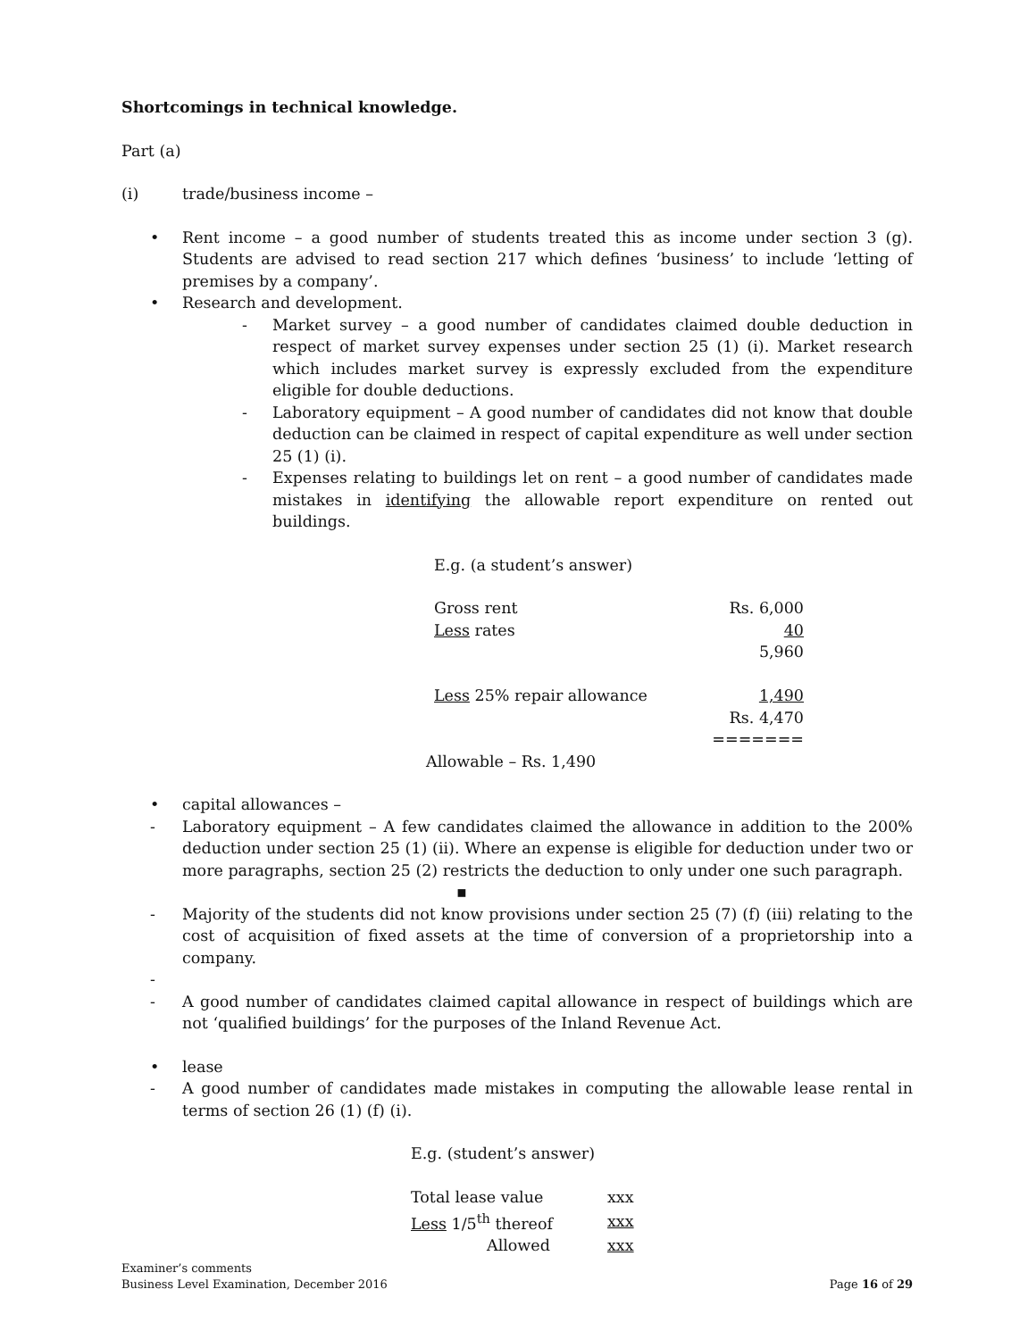Shortcomings in technical knowledge.
Part (a)
(i) trade/business income –
• Rent income – a good number of students treated this as income under section 3 (g). Students are advised to read section 217 which defines ‘business’ to include ‘letting of premises by a company’.
• Research and development.
- Market survey – a good number of candidates claimed double deduction in respect of market survey expenses under section 25 (1) (i). Market research which includes market survey is expressly excluded from the expenditure eligible for double deductions.
- Laboratory equipment – A good number of candidates did not know that double deduction can be claimed in respect of capital expenditure as well under section 25 (1) (i).
- Expenses relating to buildings let on rent – a good number of candidates made mistakes in identifying the allowable report expenditure on rented out buildings.
E.g. (a student’s answer)
| Gross rent | Rs. 6,000 |
| Less rates | 40 |
| | 5,960 |
| Less 25% repair allowance | 1,490 |
| | Rs. 4,470 |
| | ======= |
Allowable – Rs. 1,490
• capital allowances –
- Laboratory equipment – A few candidates claimed the allowance in addition to the 200% deduction under section 25 (1) (ii). Where an expense is eligible for deduction under two or more paragraphs, section 25 (2) restricts the deduction to only under one such paragraph.
▪
- Majority of the students did not know provisions under section 25 (7) (f) (iii) relating to the cost of acquisition of fixed assets at the time of conversion of a proprietorship into a company.
-
- A good number of candidates claimed capital allowance in respect of buildings which are not ‘qualified buildings’ for the purposes of the Inland Revenue Act.
• lease
- A good number of candidates made mistakes in computing the allowable lease rental in terms of section 26 (1) (f) (i).
E.g. (student’s answer)
| Total lease value | xxx |
| Less 1/5<sup>th</sup> thereof | xxx |
| Allowed | xxx |
Examiner’s comments
Business Level Examination, December 2016 Page 16 of 29